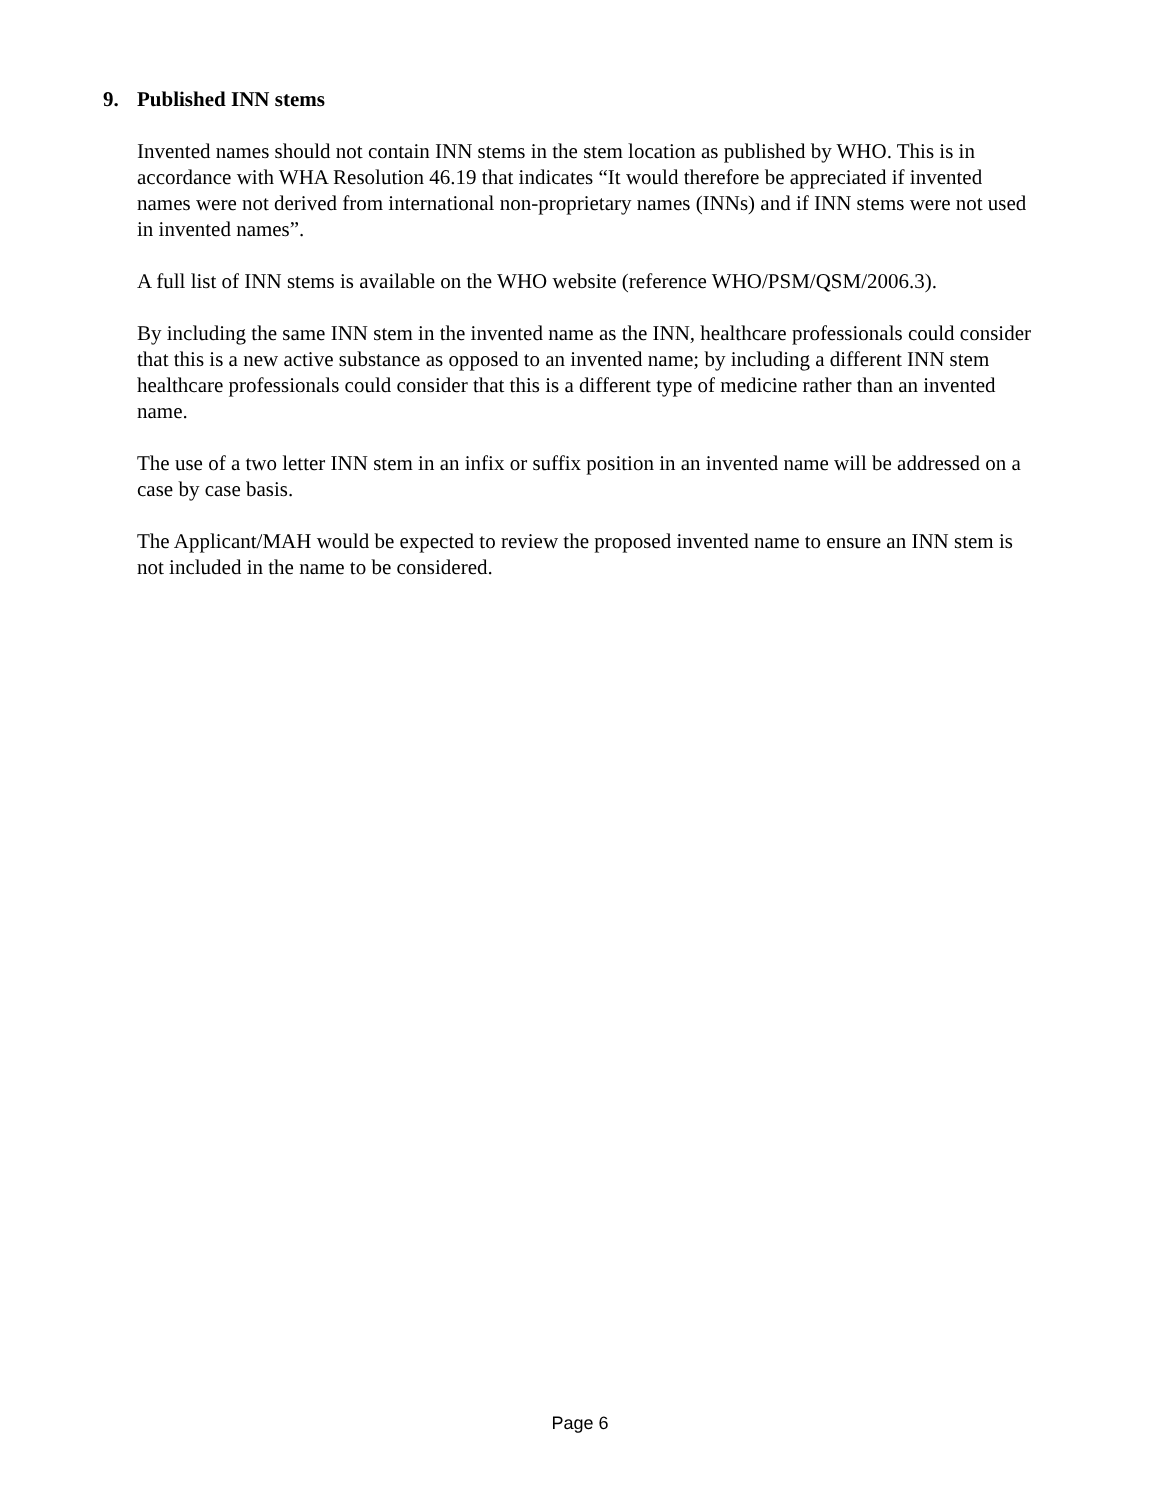9. Published INN stems
Invented names should not contain INN stems in the stem location as published by WHO. This is in accordance with WHA Resolution 46.19 that indicates “It would therefore be appreciated if invented names were not derived from international non-proprietary names (INNs) and if INN stems were not used in invented names”.
A full list of INN stems is available on the WHO website (reference WHO/PSM/QSM/2006.3).
By including the same INN stem in the invented name as the INN, healthcare professionals could consider that this is a new active substance as opposed to an invented name; by including a different INN stem healthcare professionals could consider that this is a different type of medicine rather than an invented name.
The use of a two letter INN stem in an infix or suffix position in an invented name will be addressed on a case by case basis.
The Applicant/MAH would be expected to review the proposed invented name to ensure an INN stem is not included in the name to be considered.
Page 6